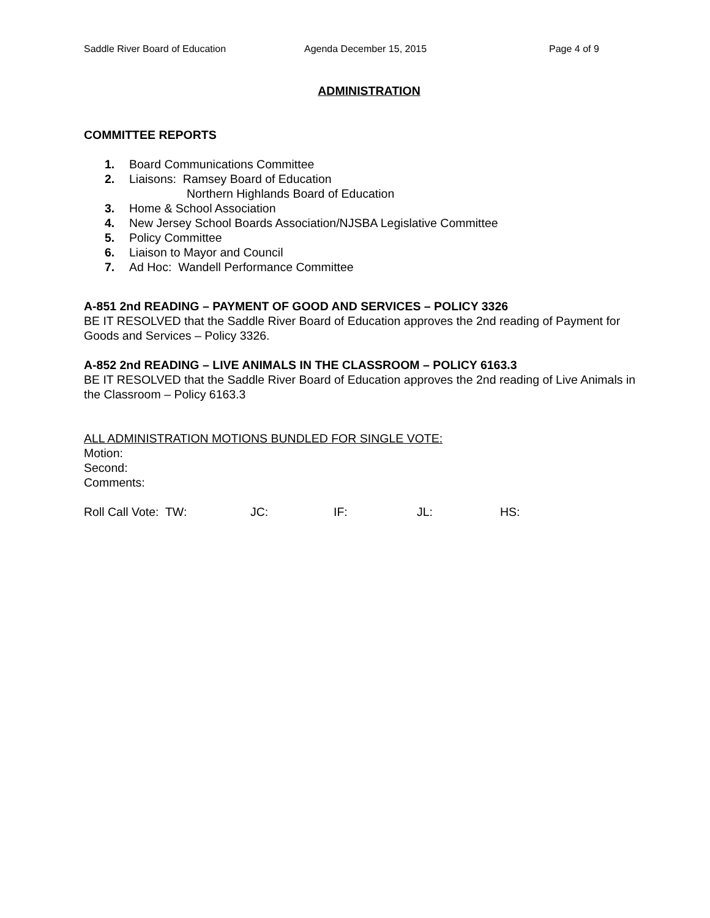Saddle River Board of Education Agenda December 15, 2015 Page 4 of 9
ADMINISTRATION
COMMITTEE REPORTS
1. Board Communications Committee
2. Liaisons: Ramsey Board of Education
Northern Highlands Board of Education
3. Home & School Association
4. New Jersey School Boards Association/NJSBA Legislative Committee
5. Policy Committee
6. Liaison to Mayor and Council
7. Ad Hoc: Wandell Performance Committee
A-851 2nd READING – PAYMENT OF GOOD AND SERVICES – POLICY 3326
BE IT RESOLVED that the Saddle River Board of Education approves the 2nd reading of Payment for Goods and Services – Policy 3326.
A-852 2nd READING – LIVE ANIMALS IN THE CLASSROOM – POLICY 6163.3
BE IT RESOLVED that the Saddle River Board of Education approves the 2nd reading of Live Animals in the Classroom – Policy 6163.3
ALL ADMINISTRATION MOTIONS BUNDLED FOR SINGLE VOTE:
Motion:
Second:
Comments:
Roll Call Vote: TW: JC: IF: JL: HS: